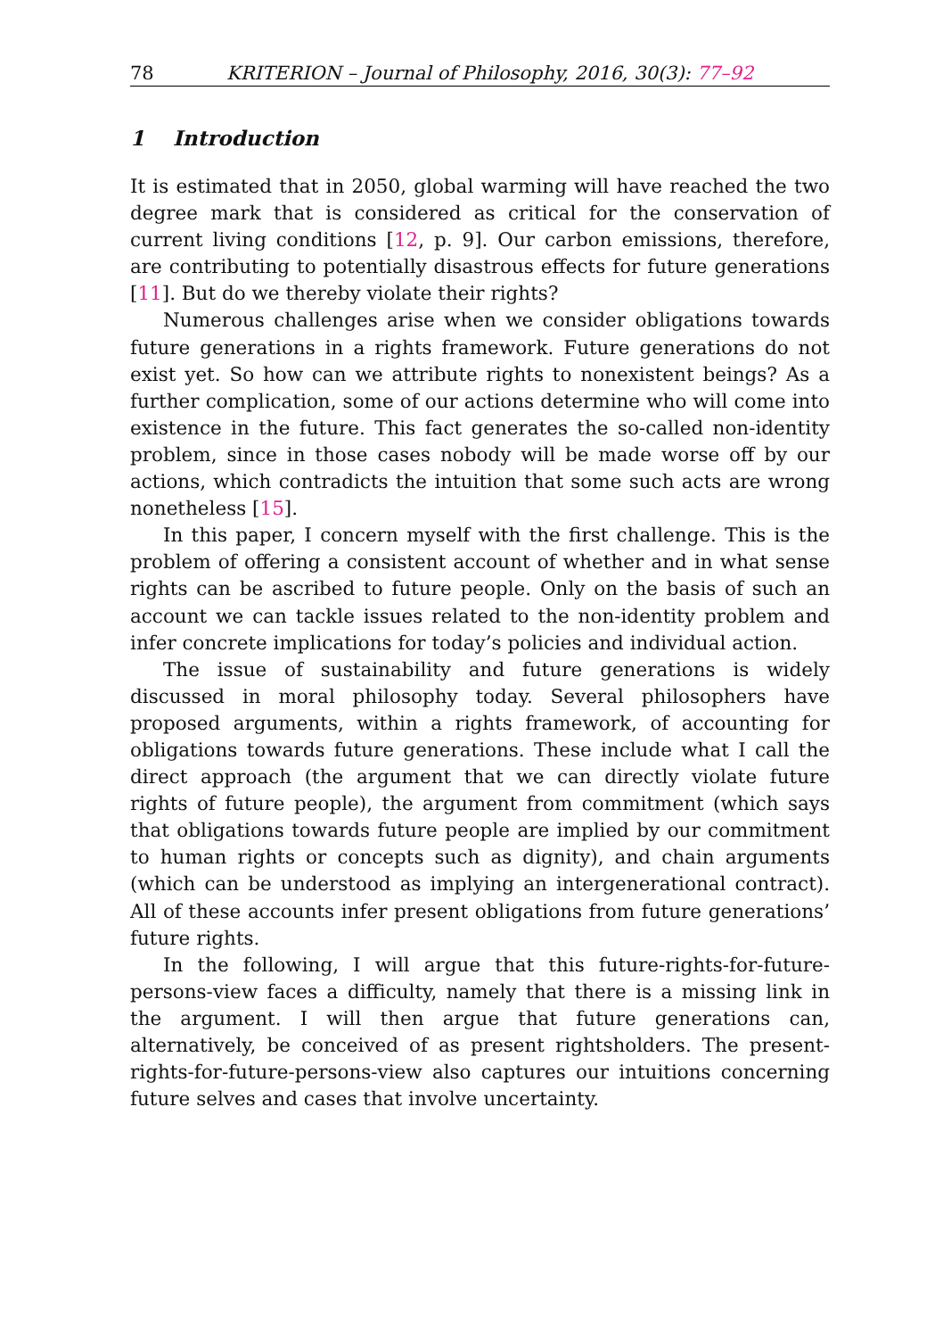78 KRITERION – Journal of Philosophy, 2016, 30(3): 77–92
1 Introduction
It is estimated that in 2050, global warming will have reached the two degree mark that is considered as critical for the conservation of current living conditions [12, p. 9]. Our carbon emissions, therefore, are contributing to potentially disastrous effects for future generations [11]. But do we thereby violate their rights?
Numerous challenges arise when we consider obligations towards future generations in a rights framework. Future generations do not exist yet. So how can we attribute rights to nonexistent beings? As a further complication, some of our actions determine who will come into existence in the future. This fact generates the so-called non-identity problem, since in those cases nobody will be made worse off by our actions, which contradicts the intuition that some such acts are wrong nonetheless [15].
In this paper, I concern myself with the first challenge. This is the problem of offering a consistent account of whether and in what sense rights can be ascribed to future people. Only on the basis of such an account we can tackle issues related to the non-identity problem and infer concrete implications for today’s policies and individual action.
The issue of sustainability and future generations is widely discussed in moral philosophy today. Several philosophers have proposed arguments, within a rights framework, of accounting for obligations towards future generations. These include what I call the direct approach (the argument that we can directly violate future rights of future people), the argument from commitment (which says that obligations towards future people are implied by our commitment to human rights or concepts such as dignity), and chain arguments (which can be understood as implying an intergenerational contract). All of these accounts infer present obligations from future generations’ future rights.
In the following, I will argue that this future-rights-for-future-persons-view faces a difficulty, namely that there is a missing link in the argument. I will then argue that future generations can, alternatively, be conceived of as present rightsholders. The present-rights-for-future-persons-view also captures our intuitions concerning future selves and cases that involve uncertainty.